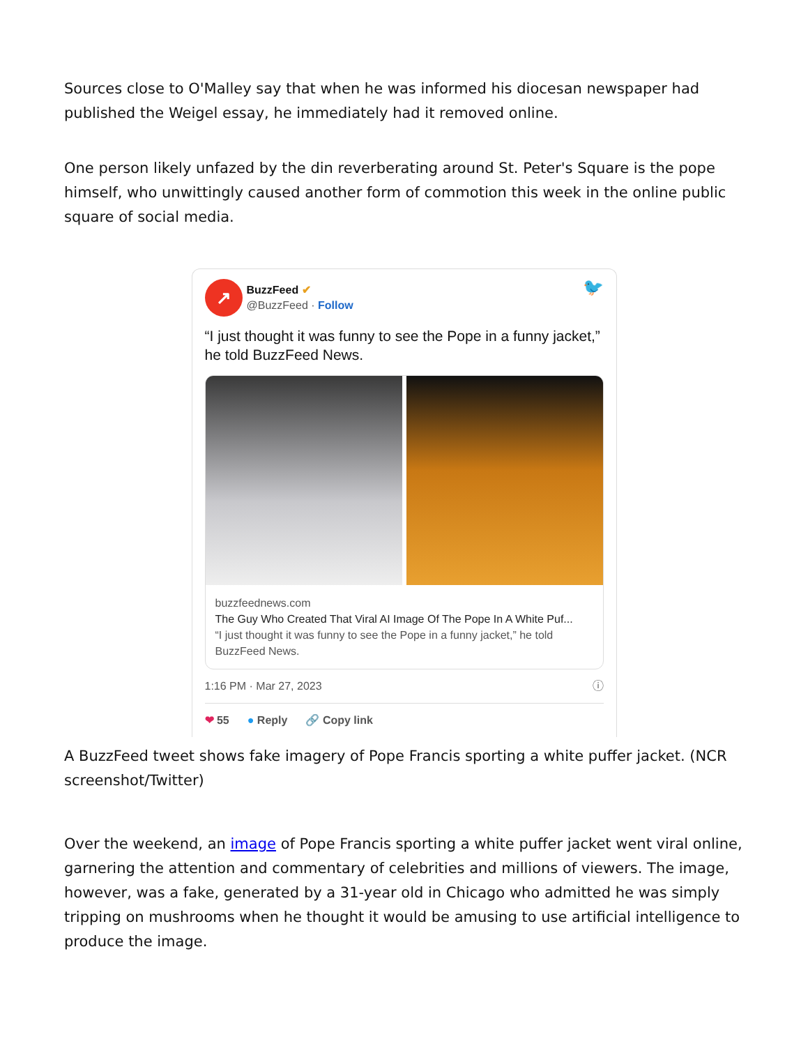Sources close to O'Malley say that when he was informed his diocesan newspaper had published the Weigel essay, he immediately had it removed online.
One person likely unfazed by the din reverberating around St. Peter's Square is the pope himself, who unwittingly caused another form of commotion this week in the online public square of social media.
↗
BuzzFeed ✔
@BuzzFeed · Follow
🐦
“I just thought it was funny to see the Pope in a funny jacket,” he told BuzzFeed News.
buzzfeednews.com
The Guy Who Created That Viral AI Image Of The Pope In A White Puf...
“I just thought it was funny to see the Pope in a funny jacket,” he told BuzzFeed News.
1:16 PM · Mar 27, 2023 ⓘ
❤ 55 ● Reply 🔗 Copy link
A BuzzFeed tweet shows fake imagery of Pope Francis sporting a white puffer jacket. (NCR screenshot/Twitter)
Over the weekend, an image of Pope Francis sporting a white puffer jacket went viral online, garnering the attention and commentary of celebrities and millions of viewers. The image, however, was a fake, generated by a 31-year old in Chicago who admitted he was simply tripping on mushrooms when he thought it would be amusing to use artificial intelligence to produce the image.